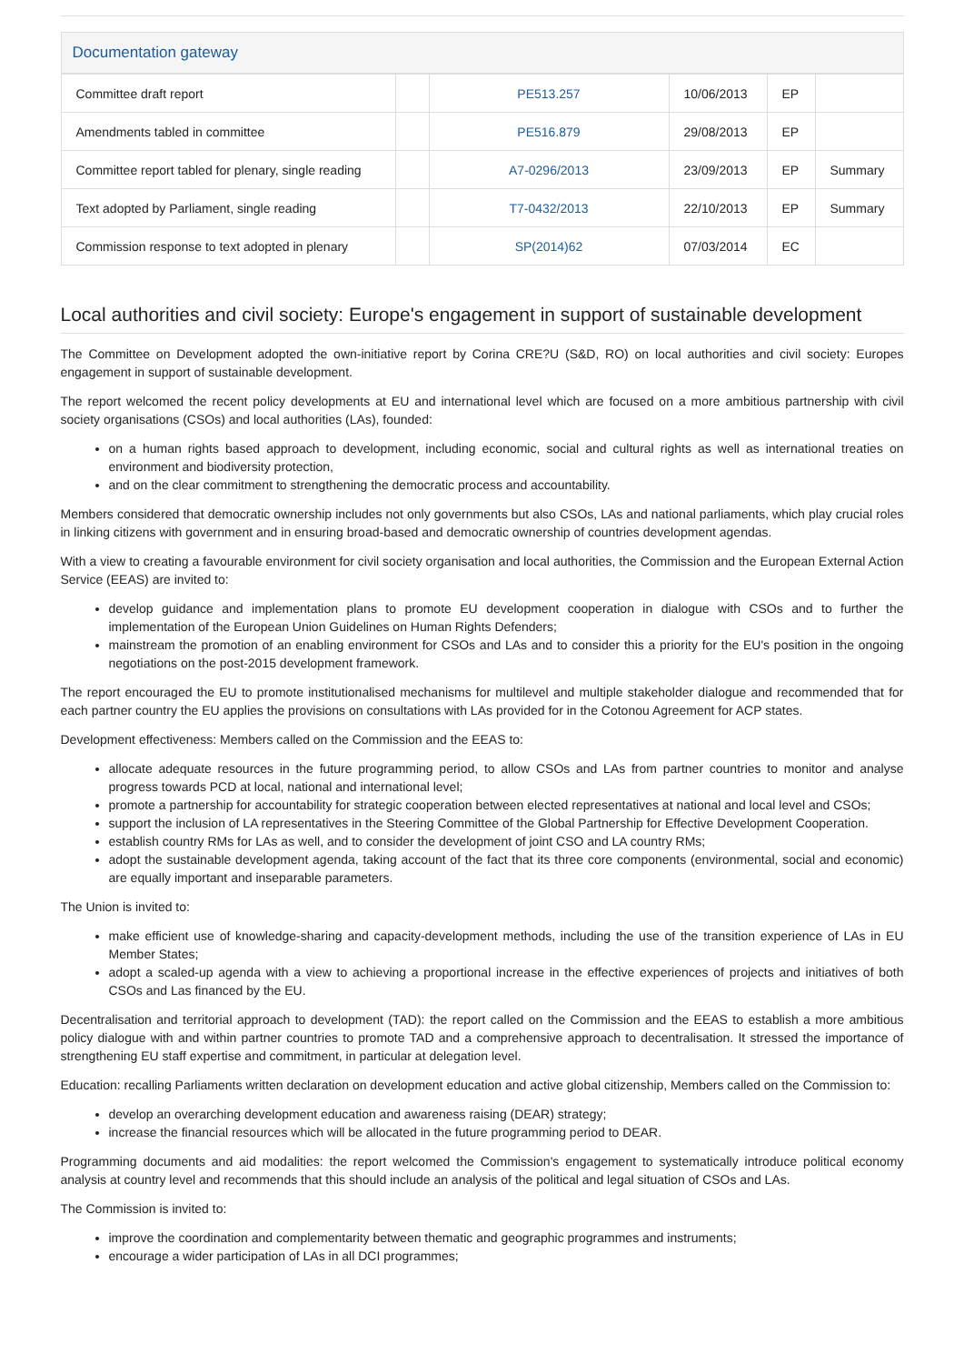Documentation gateway
| Committee draft report | | PE513.257 | 10/06/2013 | EP | |
| Amendments tabled in committee | | PE516.879 | 29/08/2013 | EP | |
| Committee report tabled for plenary, single reading | | A7-0296/2013 | 23/09/2013 | EP | Summary |
| Text adopted by Parliament, single reading | | T7-0432/2013 | 22/10/2013 | EP | Summary |
| Commission response to text adopted in plenary | | SP(2014)62 | 07/03/2014 | EC | |
Local authorities and civil society: Europe's engagement in support of sustainable development
The Committee on Development adopted the own-initiative report by Corina CRE?U (S&D, RO) on local authorities and civil society: Europes engagement in support of sustainable development.
The report welcomed the recent policy developments at EU and international level which are focused on a more ambitious partnership with civil society organisations (CSOs) and local authorities (LAs), founded:
on a human rights based approach to development, including economic, social and cultural rights as well as international treaties on environment and biodiversity protection,
and on the clear commitment to strengthening the democratic process and accountability.
Members considered that democratic ownership includes not only governments but also CSOs, LAs and national parliaments, which play crucial roles in linking citizens with government and in ensuring broad-based and democratic ownership of countries development agendas.
With a view to creating a favourable environment for civil society organisation and local authorities, the Commission and the European External Action Service (EEAS) are invited to:
develop guidance and implementation plans to promote EU development cooperation in dialogue with CSOs and to further the implementation of the European Union Guidelines on Human Rights Defenders;
mainstream the promotion of an enabling environment for CSOs and LAs and to consider this a priority for the EU's position in the ongoing negotiations on the post-2015 development framework.
The report encouraged the EU to promote institutionalised mechanisms for multilevel and multiple stakeholder dialogue and recommended that for each partner country the EU applies the provisions on consultations with LAs provided for in the Cotonou Agreement for ACP states.
Development effectiveness: Members called on the Commission and the EEAS to:
allocate adequate resources in the future programming period, to allow CSOs and LAs from partner countries to monitor and analyse progress towards PCD at local, national and international level;
promote a partnership for accountability for strategic cooperation between elected representatives at national and local level and CSOs;
support the inclusion of LA representatives in the Steering Committee of the Global Partnership for Effective Development Cooperation.
establish country RMs for LAs as well, and to consider the development of joint CSO and LA country RMs;
adopt the sustainable development agenda, taking account of the fact that its three core components (environmental, social and economic) are equally important and inseparable parameters.
The Union is invited to:
make efficient use of knowledge-sharing and capacity-development methods, including the use of the transition experience of LAs in EU Member States;
adopt a scaled-up agenda with a view to achieving a proportional increase in the effective experiences of projects and initiatives of both CSOs and Las financed by the EU.
Decentralisation and territorial approach to development (TAD): the report called on the Commission and the EEAS to establish a more ambitious policy dialogue with and within partner countries to promote TAD and a comprehensive approach to decentralisation. It stressed the importance of strengthening EU staff expertise and commitment, in particular at delegation level.
Education: recalling Parliaments written declaration on development education and active global citizenship, Members called on the Commission to:
develop an overarching development education and awareness raising (DEAR) strategy;
increase the financial resources which will be allocated in the future programming period to DEAR.
Programming documents and aid modalities: the report welcomed the Commission's engagement to systematically introduce political economy analysis at country level and recommends that this should include an analysis of the political and legal situation of CSOs and LAs.
The Commission is invited to:
improve the coordination and complementarity between thematic and geographic programmes and instruments;
encourage a wider participation of LAs in all DCI programmes;